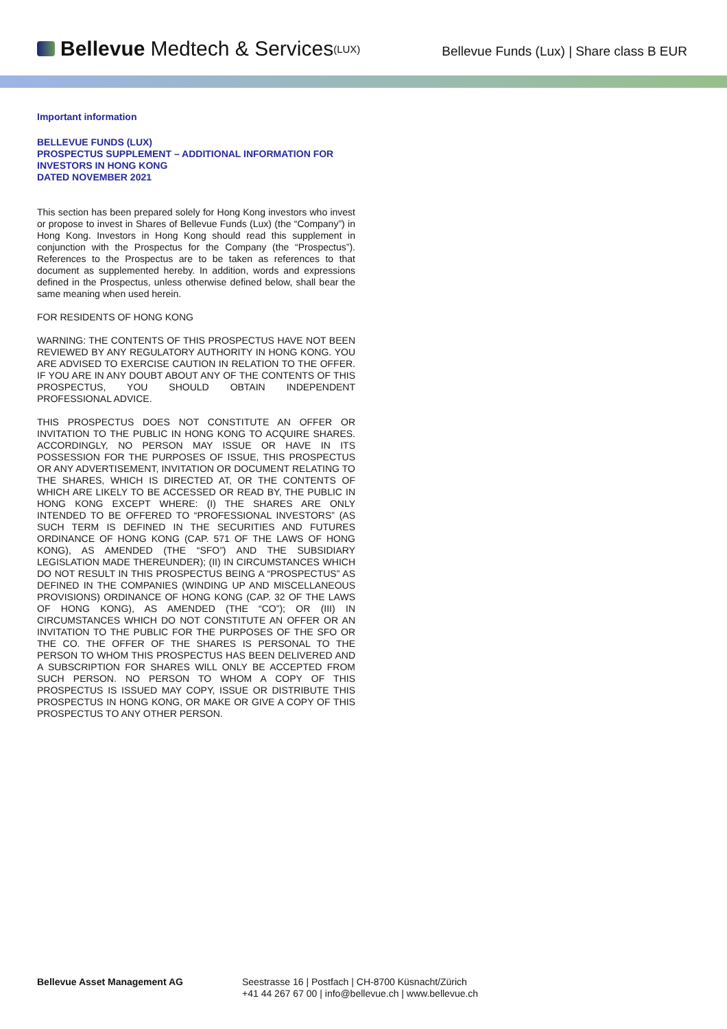Bellevue Medtech & Services<sup>(LUX)</sup>
Bellevue Funds (Lux) | Share class B EUR
Important information
BELLEVUE FUNDS (LUX)
PROSPECTUS SUPPLEMENT – ADDITIONAL INFORMATION FOR INVESTORS IN HONG KONG
DATED NOVEMBER 2021
This section has been prepared solely for Hong Kong investors who invest or propose to invest in Shares of Bellevue Funds (Lux) (the “Company”) in Hong Kong. Investors in Hong Kong should read this supplement in conjunction with the Prospectus for the Company (the “Prospectus”). References to the Prospectus are to be taken as references to that document as supplemented hereby. In addition, words and expressions defined in the Prospectus, unless otherwise defined below, shall bear the same meaning when used herein.
FOR RESIDENTS OF HONG KONG
WARNING: THE CONTENTS OF THIS PROSPECTUS HAVE NOT BEEN REVIEWED BY ANY REGULATORY AUTHORITY IN HONG KONG. YOU ARE ADVISED TO EXERCISE CAUTION IN RELATION TO THE OFFER. IF YOU ARE IN ANY DOUBT ABOUT ANY OF THE CONTENTS OF THIS PROSPECTUS, YOU SHOULD OBTAIN INDEPENDENT PROFESSIONAL ADVICE.
THIS PROSPECTUS DOES NOT CONSTITUTE AN OFFER OR INVITATION TO THE PUBLIC IN HONG KONG TO ACQUIRE SHARES. ACCORDINGLY, NO PERSON MAY ISSUE OR HAVE IN ITS POSSESSION FOR THE PURPOSES OF ISSUE, THIS PROSPECTUS OR ANY ADVERTISEMENT, INVITATION OR DOCUMENT RELATING TO THE SHARES, WHICH IS DIRECTED AT, OR THE CONTENTS OF WHICH ARE LIKELY TO BE ACCESSED OR READ BY, THE PUBLIC IN HONG KONG EXCEPT WHERE: (I) THE SHARES ARE ONLY INTENDED TO BE OFFERED TO “PROFESSIONAL INVESTORS” (AS SUCH TERM IS DEFINED IN THE SECURITIES AND FUTURES ORDINANCE OF HONG KONG (CAP. 571 OF THE LAWS OF HONG KONG), AS AMENDED (THE “SFO”) AND THE SUBSIDIARY LEGISLATION MADE THEREUNDER); (II) IN CIRCUMSTANCES WHICH DO NOT RESULT IN THIS PROSPECTUS BEING A “PROSPECTUS” AS DEFINED IN THE COMPANIES (WINDING UP AND MISCELLANEOUS PROVISIONS) ORDINANCE OF HONG KONG (CAP. 32 OF THE LAWS OF HONG KONG), AS AMENDED (THE “CO”); OR (III) IN CIRCUMSTANCES WHICH DO NOT CONSTITUTE AN OFFER OR AN INVITATION TO THE PUBLIC FOR THE PURPOSES OF THE SFO OR THE CO. THE OFFER OF THE SHARES IS PERSONAL TO THE PERSON TO WHOM THIS PROSPECTUS HAS BEEN DELIVERED AND A SUBSCRIPTION FOR SHARES WILL ONLY BE ACCEPTED FROM SUCH PERSON. NO PERSON TO WHOM A COPY OF THIS PROSPECTUS IS ISSUED MAY COPY, ISSUE OR DISTRIBUTE THIS PROSPECTUS IN HONG KONG, OR MAKE OR GIVE A COPY OF THIS PROSPECTUS TO ANY OTHER PERSON.
Bellevue Asset Management AG Seestrasse 16 | Postfach | CH-8700 Küsnacht/Zürich
+41 44 267 67 00 | info@bellevue.ch | www.bellevue.ch